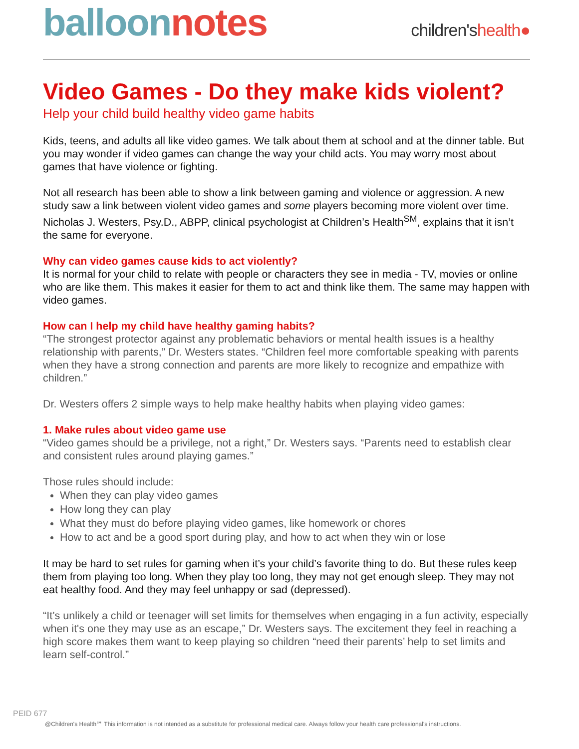balloon notes
children'shealth●
Video Games - Do they make kids violent?
Help your child build healthy video game habits
Kids, teens, and adults all like video games. We talk about them at school and at the dinner table. But you may wonder if video games can change the way your child acts. You may worry most about games that have violence or fighting.
Not all research has been able to show a link between gaming and violence or aggression. A new study saw a link between violent video games and some players becoming more violent over time. Nicholas J. Westers, Psy.D., ABPP, clinical psychologist at Children’s Health<sup>SM</sup>, explains that it isn’t the same for everyone.
Why can video games cause kids to act violently?
It is normal for your child to relate with people or characters they see in media - TV, movies or online who are like them. This makes it easier for them to act and think like them. The same may happen with video games.
How can I help my child have healthy gaming habits?
“The strongest protector against any problematic behaviors or mental health issues is a healthy relationship with parents,” Dr. Westers states. “Children feel more comfortable speaking with parents when they have a strong connection and parents are more likely to recognize and empathize with children.”
Dr. Westers offers 2 simple ways to help make healthy habits when playing video games:
1. Make rules about video game use
“Video games should be a privilege, not a right,” Dr. Westers says. “Parents need to establish clear and consistent rules around playing games.”
Those rules should include:
When they can play video games
How long they can play
What they must do before playing video games, like homework or chores
How to act and be a good sport during play, and how to act when they win or lose
It may be hard to set rules for gaming when it’s your child’s favorite thing to do. But these rules keep them from playing too long. When they play too long, they may not get enough sleep. They may not eat healthy food. And they may feel unhappy or sad (depressed).
“It’s unlikely a child or teenager will set limits for themselves when engaging in a fun activity, especially when it's one they may use as an escape,” Dr. Westers says. The excitement they feel in reaching a high score makes them want to keep playing so children “need their parents’ help to set limits and learn self-control.”
PEID 677
@Children's Health℠ This information is not intended as a substitute for professional medical care. Always follow your health care professional's instructions.